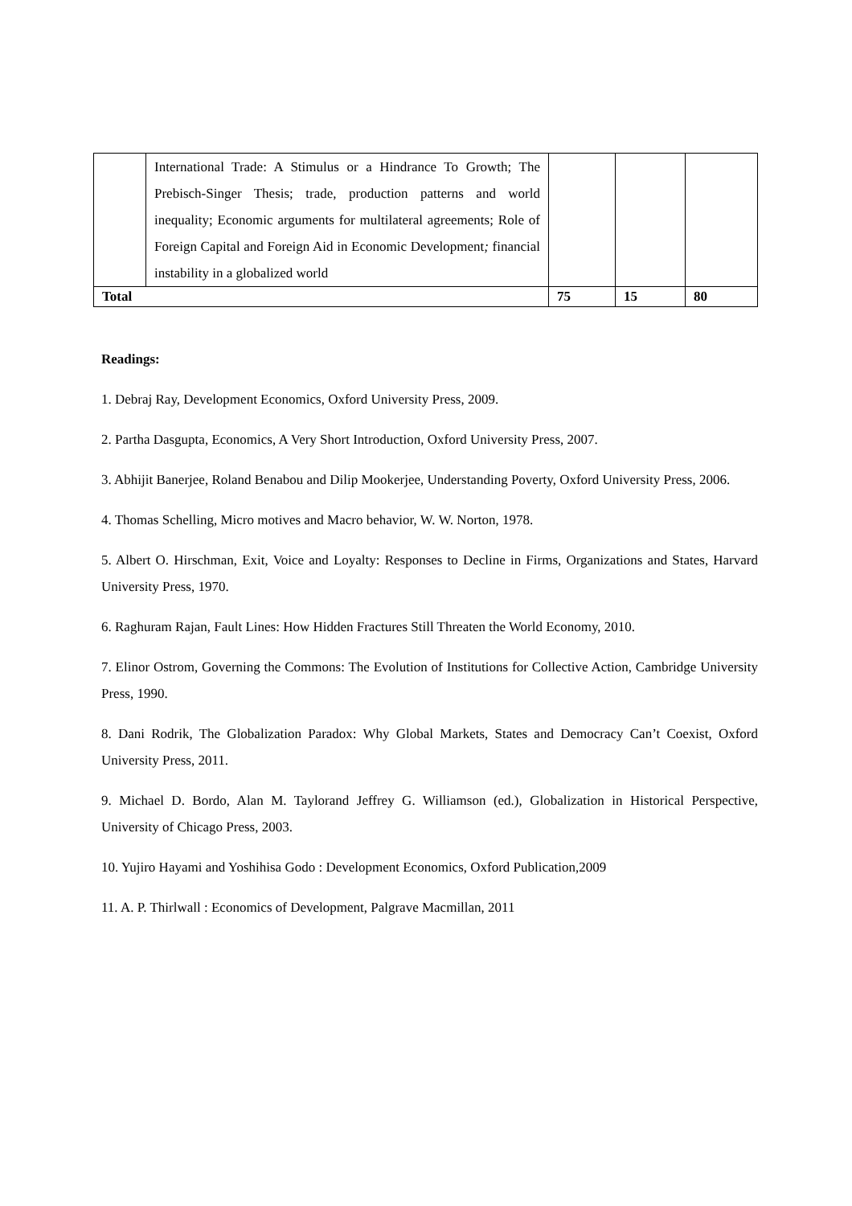| | International Trade: A Stimulus or a Hindrance To Growth; The Prebisch-Singer Thesis; trade, production patterns and world inequality; Economic arguments for multilateral agreements; Role of Foreign Capital and Foreign Aid in Economic Development ; financial instability in a globalized world | | | |
| Total | | 75 | 15 | 80 |
Readings:
1. Debraj Ray, Development Economics, Oxford University Press, 2009.
2. Partha Dasgupta, Economics, A Very Short Introduction, Oxford University Press, 2007.
3. Abhijit Banerjee, Roland Benabou and Dilip Mookerjee, Understanding Poverty, Oxford University Press, 2006.
4. Thomas Schelling, Micro motives and Macro behavior, W. W. Norton, 1978.
5. Albert O. Hirschman, Exit, Voice and Loyalty: Responses to Decline in Firms, Organizations and States, Harvard University Press, 1970.
6. Raghuram Rajan, Fault Lines: How Hidden Fractures Still Threaten the World Economy, 2010.
7. Elinor Ostrom, Governing the Commons: The Evolution of Institutions for Collective Action, Cambridge University Press, 1990.
8. Dani Rodrik, The Globalization Paradox: Why Global Markets, States and Democracy Can’t Coexist, Oxford University Press, 2011.
9. Michael D. Bordo, Alan M. Taylorand Jeffrey G. Williamson (ed.), Globalization in Historical Perspective, University of Chicago Press, 2003.
10. Yujiro Hayami and Yoshihisa Godo : Development Economics, Oxford Publication,2009
11. A. P. Thirlwall : Economics of Development, Palgrave Macmillan, 2011